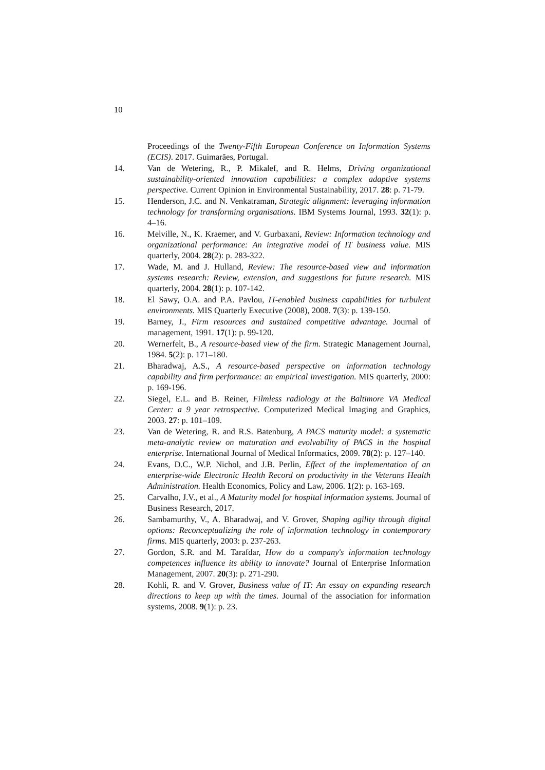10
Proceedings of the Twenty-Fifth European Conference on Information Systems (ECIS). 2017. Guimarães, Portugal.
14. Van de Wetering, R., P. Mikalef, and R. Helms, Driving organizational sustainability-oriented innovation capabilities: a complex adaptive systems perspective. Current Opinion in Environmental Sustainability, 2017. 28: p. 71-79.
15. Henderson, J.C. and N. Venkatraman, Strategic alignment: leveraging information technology for transforming organisations. IBM Systems Journal, 1993. 32(1): p. 4–16.
16. Melville, N., K. Kraemer, and V. Gurbaxani, Review: Information technology and organizational performance: An integrative model of IT business value. MIS quarterly, 2004. 28(2): p. 283-322.
17. Wade, M. and J. Hulland, Review: The resource-based view and information systems research: Review, extension, and suggestions for future research. MIS quarterly, 2004. 28(1): p. 107-142.
18. El Sawy, O.A. and P.A. Pavlou, IT-enabled business capabilities for turbulent environments. MIS Quarterly Executive (2008), 2008. 7(3): p. 139-150.
19. Barney, J., Firm resources and sustained competitive advantage. Journal of management, 1991. 17(1): p. 99-120.
20. Wernerfelt, B., A resource-based view of the firm. Strategic Management Journal, 1984. 5(2): p. 171–180.
21. Bharadwaj, A.S., A resource-based perspective on information technology capability and firm performance: an empirical investigation. MIS quarterly, 2000: p. 169-196.
22. Siegel, E.L. and B. Reiner, Filmless radiology at the Baltimore VA Medical Center: a 9 year retrospective. Computerized Medical Imaging and Graphics, 2003. 27: p. 101–109.
23. Van de Wetering, R. and R.S. Batenburg, A PACS maturity model: a systematic meta-analytic review on maturation and evolvability of PACS in the hospital enterprise. International Journal of Medical Informatics, 2009. 78(2): p. 127–140.
24. Evans, D.C., W.P. Nichol, and J.B. Perlin, Effect of the implementation of an enterprise-wide Electronic Health Record on productivity in the Veterans Health Administration. Health Economics, Policy and Law, 2006. 1(2): p. 163-169.
25. Carvalho, J.V., et al., A Maturity model for hospital information systems. Journal of Business Research, 2017.
26. Sambamurthy, V., A. Bharadwaj, and V. Grover, Shaping agility through digital options: Reconceptualizing the role of information technology in contemporary firms. MIS quarterly, 2003: p. 237-263.
27. Gordon, S.R. and M. Tarafdar, How do a company's information technology competences influence its ability to innovate? Journal of Enterprise Information Management, 2007. 20(3): p. 271-290.
28. Kohli, R. and V. Grover, Business value of IT: An essay on expanding research directions to keep up with the times. Journal of the association for information systems, 2008. 9(1): p. 23.